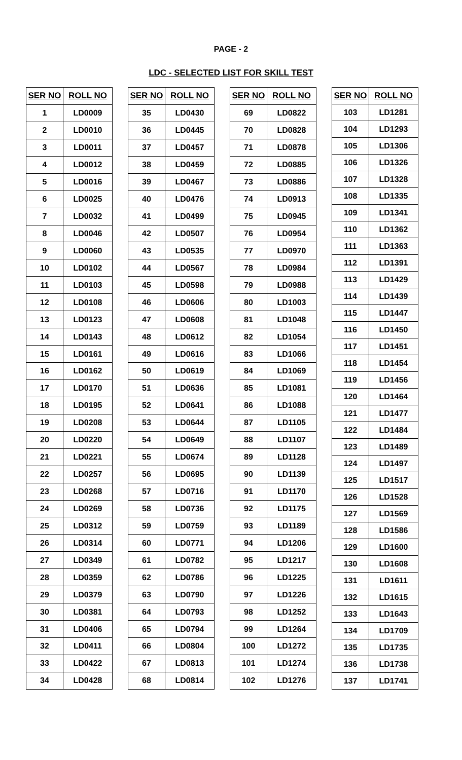PAGE - 2
LDC - SELECTED LIST FOR SKILL TEST
| SER NO | ROLL NO |
| --- | --- |
| 1 | LD0009 |
| 2 | LD0010 |
| 3 | LD0011 |
| 4 | LD0012 |
| 5 | LD0016 |
| 6 | LD0025 |
| 7 | LD0032 |
| 8 | LD0046 |
| 9 | LD0060 |
| 10 | LD0102 |
| 11 | LD0103 |
| 12 | LD0108 |
| 13 | LD0123 |
| 14 | LD0143 |
| 15 | LD0161 |
| 16 | LD0162 |
| 17 | LD0170 |
| 18 | LD0195 |
| 19 | LD0208 |
| 20 | LD0220 |
| 21 | LD0221 |
| 22 | LD0257 |
| 23 | LD0268 |
| 24 | LD0269 |
| 25 | LD0312 |
| 26 | LD0314 |
| 27 | LD0349 |
| 28 | LD0359 |
| 29 | LD0379 |
| 30 | LD0381 |
| 31 | LD0406 |
| 32 | LD0411 |
| 33 | LD0422 |
| 34 | LD0428 |
| SER NO | ROLL NO |
| --- | --- |
| 35 | LD0430 |
| 36 | LD0445 |
| 37 | LD0457 |
| 38 | LD0459 |
| 39 | LD0467 |
| 40 | LD0476 |
| 41 | LD0499 |
| 42 | LD0507 |
| 43 | LD0535 |
| 44 | LD0567 |
| 45 | LD0598 |
| 46 | LD0606 |
| 47 | LD0608 |
| 48 | LD0612 |
| 49 | LD0616 |
| 50 | LD0619 |
| 51 | LD0636 |
| 52 | LD0641 |
| 53 | LD0644 |
| 54 | LD0649 |
| 55 | LD0674 |
| 56 | LD0695 |
| 57 | LD0716 |
| 58 | LD0736 |
| 59 | LD0759 |
| 60 | LD0771 |
| 61 | LD0782 |
| 62 | LD0786 |
| 63 | LD0790 |
| 64 | LD0793 |
| 65 | LD0794 |
| 66 | LD0804 |
| 67 | LD0813 |
| 68 | LD0814 |
| SER NO | ROLL NO |
| --- | --- |
| 69 | LD0822 |
| 70 | LD0828 |
| 71 | LD0878 |
| 72 | LD0885 |
| 73 | LD0886 |
| 74 | LD0913 |
| 75 | LD0945 |
| 76 | LD0954 |
| 77 | LD0970 |
| 78 | LD0984 |
| 79 | LD0988 |
| 80 | LD1003 |
| 81 | LD1048 |
| 82 | LD1054 |
| 83 | LD1066 |
| 84 | LD1069 |
| 85 | LD1081 |
| 86 | LD1088 |
| 87 | LD1105 |
| 88 | LD1107 |
| 89 | LD1128 |
| 90 | LD1139 |
| 91 | LD1170 |
| 92 | LD1175 |
| 93 | LD1189 |
| 94 | LD1206 |
| 95 | LD1217 |
| 96 | LD1225 |
| 97 | LD1226 |
| 98 | LD1252 |
| 99 | LD1264 |
| 100 | LD1272 |
| 101 | LD1274 |
| 102 | LD1276 |
| SER NO | ROLL NO |
| --- | --- |
| 103 | LD1281 |
| 104 | LD1293 |
| 105 | LD1306 |
| 106 | LD1326 |
| 107 | LD1328 |
| 108 | LD1335 |
| 109 | LD1341 |
| 110 | LD1362 |
| 111 | LD1363 |
| 112 | LD1391 |
| 113 | LD1429 |
| 114 | LD1439 |
| 115 | LD1447 |
| 116 | LD1450 |
| 117 | LD1451 |
| 118 | LD1454 |
| 119 | LD1456 |
| 120 | LD1464 |
| 121 | LD1477 |
| 122 | LD1484 |
| 123 | LD1489 |
| 124 | LD1497 |
| 125 | LD1517 |
| 126 | LD1528 |
| 127 | LD1569 |
| 128 | LD1586 |
| 129 | LD1600 |
| 130 | LD1608 |
| 131 | LD1611 |
| 132 | LD1615 |
| 133 | LD1643 |
| 134 | LD1709 |
| 135 | LD1735 |
| 136 | LD1738 |
| 137 | LD1741 |